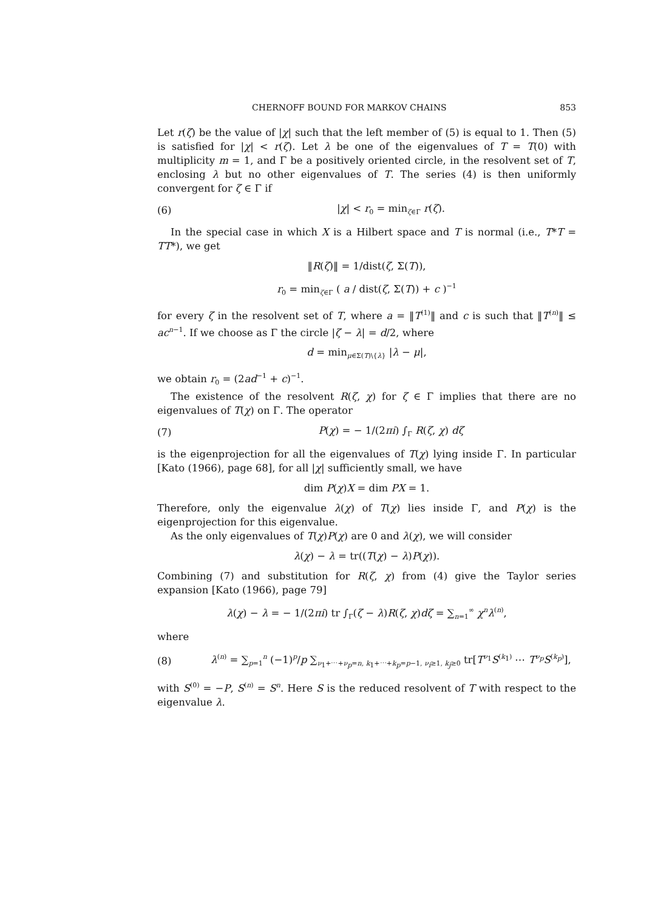CHERNOFF BOUND FOR MARKOV CHAINS 853
Let r(ζ) be the value of |χ| such that the left member of (5) is equal to 1. Then (5) is satisfied for |χ| < r(ζ). Let λ be one of the eigenvalues of T = T(0) with multiplicity m = 1, and Γ be a positively oriented circle, in the resolvent set of T, enclosing λ but no other eigenvalues of T. The series (4) is then uniformly convergent for ζ ∈ Γ if
(6) |χ| < r<sub>0</sub> = min<sub>ζ∈Γ</sub> r(ζ).
In the special case in which X is a Hilbert space and T is normal (i.e., T*T = TT*), we get
‖R(ζ)‖ = 1/dist(ζ, Σ(T)),
r<sub>0</sub> = min<sub>ζ∈Γ</sub> ( a / dist(ζ, Σ(T)) + c )<sup>−1</sup>
for every ζ in the resolvent set of T, where a = ‖T<sup>(1)</sup>‖ and c is such that ‖T<sup>(n)</sup>‖ ≤ ac<sup>n−1</sup>. If we choose as Γ the circle |ζ − λ| = d/2, where
d = min<sub>μ∈Σ(T)\{λ}</sub> |λ − μ|,
we obtain r<sub>0</sub> = (2ad<sup>−1</sup> + c)<sup>−1</sup>.
The existence of the resolvent R(ζ, χ) for ζ ∈ Γ implies that there are no eigenvalues of T(χ) on Γ. The operator
(7) P(χ) = − 1/(2πi) ∫<sub>Γ</sub> R(ζ, χ) dζ
is the eigenprojection for all the eigenvalues of T(χ) lying inside Γ. In particular [Kato (1966), page 68], for all |χ| sufficiently small, we have
dim P(χ)X = dim PX = 1.
Therefore, only the eigenvalue λ(χ) of T(χ) lies inside Γ, and P(χ) is the eigenprojection for this eigenvalue.
As the only eigenvalues of T(χ)P(χ) are 0 and λ(χ), we will consider
λ(χ) − λ = tr((T(χ) − λ)P(χ)).
Combining (7) and substitution for R(ζ, χ) from (4) give the Taylor series expansion [Kato (1966), page 79]
λ(χ) − λ = − 1/(2πi) tr ∫<sub>Γ</sub>(ζ − λ)R(ζ, χ)dζ = ∑<sub>n=1</sub><sup>∞</sup> χ<sup>n</sup>λ<sup>(n)</sup>,
where
(8) λ<sup>(n)</sup> = ∑<sub>p=1</sub><sup>n</sup> (−1)<sup>p</sup>/p ∑<sub>ν<sub>1</sub>+⋯+ν<sub>p</sub>=n, k<sub>1</sub>+⋯+k<sub>p</sub>=p−1, ν<sub>i</sub>≥1, k<sub>j</sub>≥0</sub> tr[T<sup>ν<sub>1</sub></sup>S<sup>(k<sub>1</sub>)</sup> ⋯ T<sup>ν<sub>p</sub></sup>S<sup>(k<sub>p</sub>)</sup>],
with S<sup>(0)</sup> = −P, S<sup>(n)</sup> = S<sup>n</sup>. Here S is the reduced resolvent of T with respect to the eigenvalue λ.